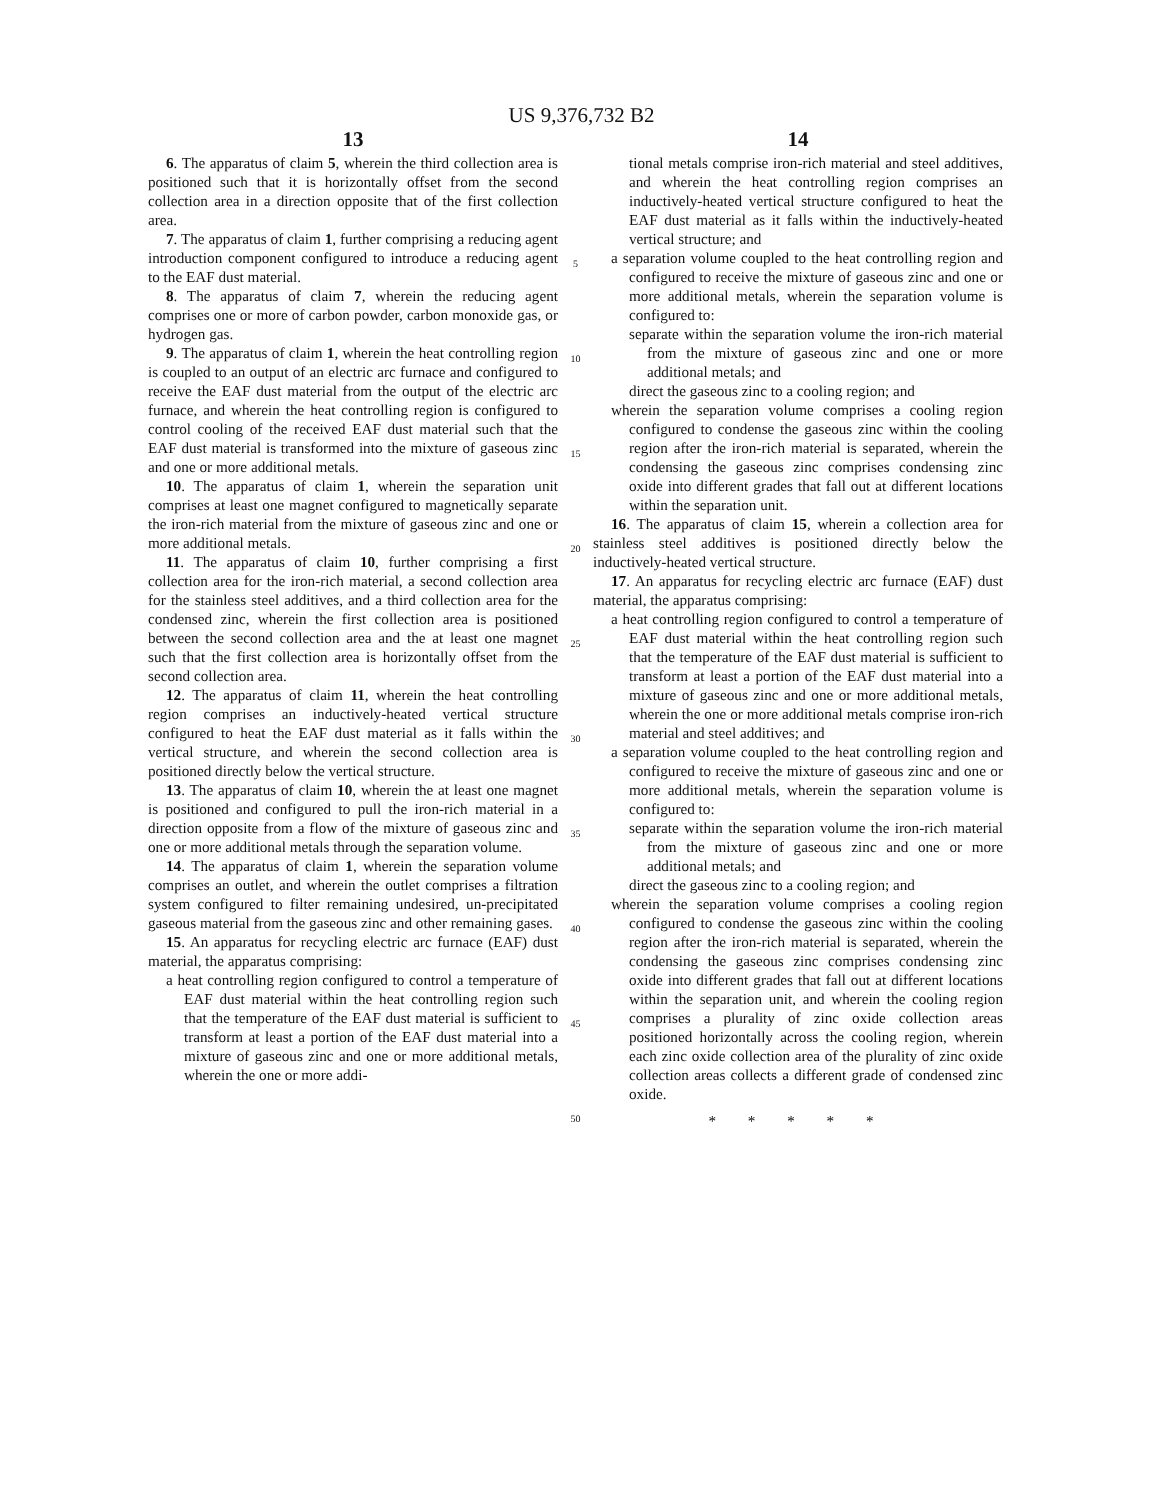US 9,376,732 B2
13
6. The apparatus of claim 5, wherein the third collection area is positioned such that it is horizontally offset from the second collection area in a direction opposite that of the first collection area.
7. The apparatus of claim 1, further comprising a reducing agent introduction component configured to introduce a reducing agent to the EAF dust material.
8. The apparatus of claim 7, wherein the reducing agent comprises one or more of carbon powder, carbon monoxide gas, or hydrogen gas.
9. The apparatus of claim 1, wherein the heat controlling region is coupled to an output of an electric arc furnace and configured to receive the EAF dust material from the output of the electric arc furnace, and wherein the heat controlling region is configured to control cooling of the received EAF dust material such that the EAF dust material is transformed into the mixture of gaseous zinc and one or more additional metals.
10. The apparatus of claim 1, wherein the separation unit comprises at least one magnet configured to magnetically separate the iron-rich material from the mixture of gaseous zinc and one or more additional metals.
11. The apparatus of claim 10, further comprising a first collection area for the iron-rich material, a second collection area for the stainless steel additives, and a third collection area for the condensed zinc, wherein the first collection area is positioned between the second collection area and the at least one magnet such that the first collection area is horizontally offset from the second collection area.
12. The apparatus of claim 11, wherein the heat controlling region comprises an inductively-heated vertical structure configured to heat the EAF dust material as it falls within the vertical structure, and wherein the second collection area is positioned directly below the vertical structure.
13. The apparatus of claim 10, wherein the at least one magnet is positioned and configured to pull the iron-rich material in a direction opposite from a flow of the mixture of gaseous zinc and one or more additional metals through the separation volume.
14. The apparatus of claim 1, wherein the separation volume comprises an outlet, and wherein the outlet comprises a filtration system configured to filter remaining undesired, un-precipitated gaseous material from the gaseous zinc and other remaining gases.
15. An apparatus for recycling electric arc furnace (EAF) dust material, the apparatus comprising:
a heat controlling region configured to control a temperature of EAF dust material within the heat controlling region such that the temperature of the EAF dust material is sufficient to transform at least a portion of the EAF dust material into a mixture of gaseous zinc and one or more additional metals, wherein the one or more addi-
5
10
15
20
25
30
35
40
45
50
14
tional metals comprise iron-rich material and steel additives, and wherein the heat controlling region comprises an inductively-heated vertical structure configured to heat the EAF dust material as it falls within the inductively-heated vertical structure; and
a separation volume coupled to the heat controlling region and configured to receive the mixture of gaseous zinc and one or more additional metals, wherein the separation volume is configured to:
separate within the separation volume the iron-rich material from the mixture of gaseous zinc and one or more additional metals; and
direct the gaseous zinc to a cooling region; and
wherein the separation volume comprises a cooling region configured to condense the gaseous zinc within the cooling region after the iron-rich material is separated, wherein the condensing the gaseous zinc comprises condensing zinc oxide into different grades that fall out at different locations within the separation unit.
16. The apparatus of claim 15, wherein a collection area for stainless steel additives is positioned directly below the inductively-heated vertical structure.
17. An apparatus for recycling electric arc furnace (EAF) dust material, the apparatus comprising:
a heat controlling region configured to control a temperature of EAF dust material within the heat controlling region such that the temperature of the EAF dust material is sufficient to transform at least a portion of the EAF dust material into a mixture of gaseous zinc and one or more additional metals, wherein the one or more additional metals comprise iron-rich material and steel additives; and
a separation volume coupled to the heat controlling region and configured to receive the mixture of gaseous zinc and one or more additional metals, wherein the separation volume is configured to:
separate within the separation volume the iron-rich material from the mixture of gaseous zinc and one or more additional metals; and
direct the gaseous zinc to a cooling region; and
wherein the separation volume comprises a cooling region configured to condense the gaseous zinc within the cooling region after the iron-rich material is separated, wherein the condensing the gaseous zinc comprises condensing zinc oxide into different grades that fall out at different locations within the separation unit, and wherein the cooling region comprises a plurality of zinc oxide collection areas positioned horizontally across the cooling region, wherein each zinc oxide collection area of the plurality of zinc oxide collection areas collects a different grade of condensed zinc oxide.
* * * * *